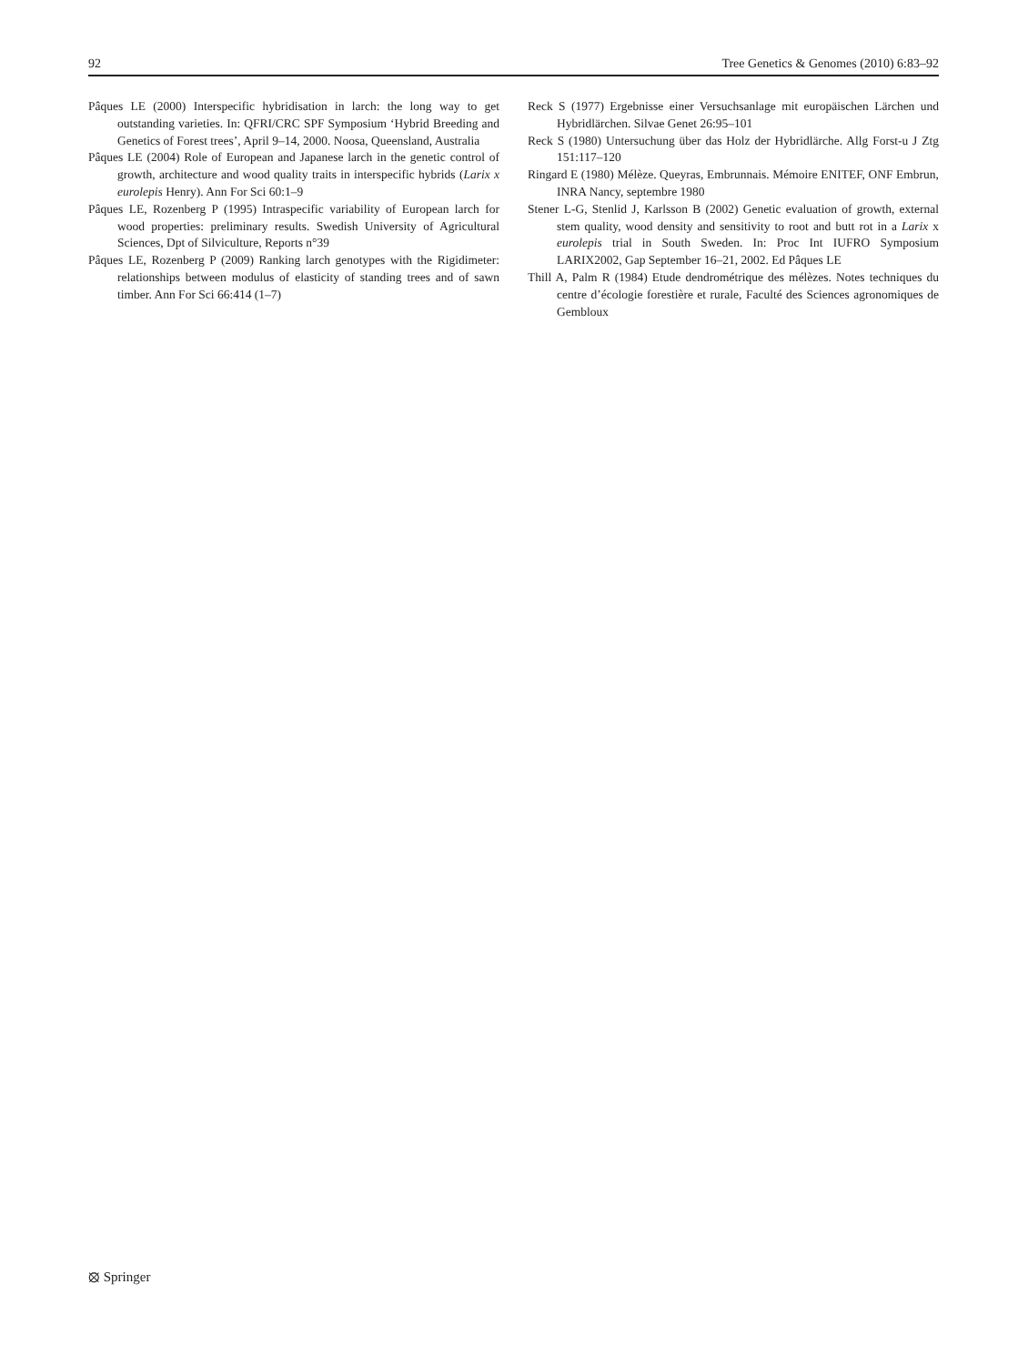92 Tree Genetics & Genomes (2010) 6:83–92
Pâques LE (2000) Interspecific hybridisation in larch: the long way to get outstanding varieties. In: QFRI/CRC SPF Symposium ‘Hybrid Breeding and Genetics of Forest trees’, April 9–14, 2000. Noosa, Queensland, Australia
Pâques LE (2004) Role of European and Japanese larch in the genetic control of growth, architecture and wood quality traits in interspecific hybrids (Larix x eurolepis Henry). Ann For Sci 60:1–9
Pâques LE, Rozenberg P (1995) Intraspecific variability of European larch for wood properties: preliminary results. Swedish University of Agricultural Sciences, Dpt of Silviculture, Reports n°39
Pâques LE, Rozenberg P (2009) Ranking larch genotypes with the Rigidimeter: relationships between modulus of elasticity of standing trees and of sawn timber. Ann For Sci 66:414 (1–7)
Reck S (1977) Ergebnisse einer Versuchsanlage mit europäischen Lärchen und Hybridlärchen. Silvae Genet 26:95–101
Reck S (1980) Untersuchung über das Holz der Hybridlärche. Allg Forst-u J Ztg 151:117–120
Ringard E (1980) Mélèze. Queyras, Embrunnais. Mémoire ENITEF, ONF Embrun, INRA Nancy, septembre 1980
Stener L-G, Stenlid J, Karlsson B (2002) Genetic evaluation of growth, external stem quality, wood density and sensitivity to root and butt rot in a Larix x eurolepis trial in South Sweden. In: Proc Int IUFRO Symposium LARIX2002, Gap September 16–21, 2002. Ed Pâques LE
Thill A, Palm R (1984) Etude dendrométrique des mélèzes. Notes techniques du centre d’écologie forestière et rurale, Faculté des Sciences agronomiques de Gembloux
⦻ Springer